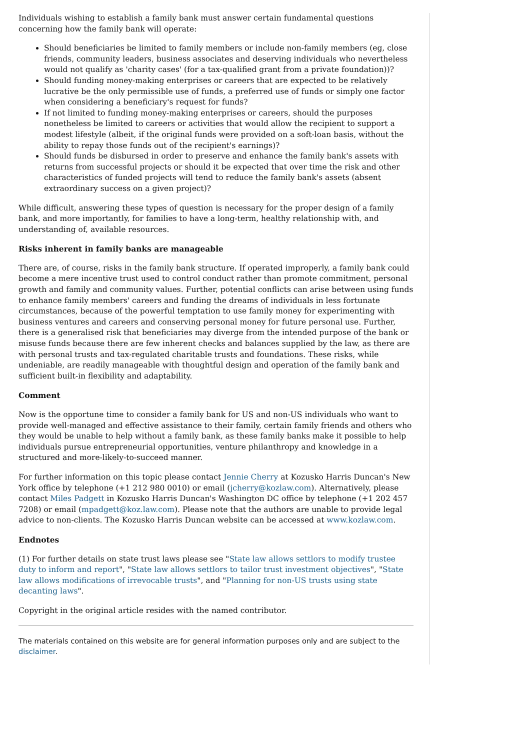Individuals wishing to establish a family bank must answer certain fundamental questions concerning how the family bank will operate:
Should beneficiaries be limited to family members or include non-family members (eg, close friends, community leaders, business associates and deserving individuals who nevertheless would not qualify as 'charity cases' (for a tax-qualified grant from a private foundation))?
Should funding money-making enterprises or careers that are expected to be relatively lucrative be the only permissible use of funds, a preferred use of funds or simply one factor when considering a beneficiary's request for funds?
If not limited to funding money-making enterprises or careers, should the purposes nonetheless be limited to careers or activities that would allow the recipient to support a modest lifestyle (albeit, if the original funds were provided on a soft-loan basis, without the ability to repay those funds out of the recipient's earnings)?
Should funds be disbursed in order to preserve and enhance the family bank's assets with returns from successful projects or should it be expected that over time the risk and other characteristics of funded projects will tend to reduce the family bank's assets (absent extraordinary success on a given project)?
While difficult, answering these types of question is necessary for the proper design of a family bank, and more importantly, for families to have a long-term, healthy relationship with, and understanding of, available resources.
Risks inherent in family banks are manageable
There are, of course, risks in the family bank structure. If operated improperly, a family bank could become a mere incentive trust used to control conduct rather than promote commitment, personal growth and family and community values. Further, potential conflicts can arise between using funds to enhance family members' careers and funding the dreams of individuals in less fortunate circumstances, because of the powerful temptation to use family money for experimenting with business ventures and careers and conserving personal money for future personal use. Further, there is a generalised risk that beneficiaries may diverge from the intended purpose of the bank or misuse funds because there are few inherent checks and balances supplied by the law, as there are with personal trusts and tax-regulated charitable trusts and foundations. These risks, while undeniable, are readily manageable with thoughtful design and operation of the family bank and sufficient built-in flexibility and adaptability.
Comment
Now is the opportune time to consider a family bank for US and non-US individuals who want to provide well-managed and effective assistance to their family, certain family friends and others who they would be unable to help without a family bank, as these family banks make it possible to help individuals pursue entrepreneurial opportunities, venture philanthropy and knowledge in a structured and more-likely-to-succeed manner.
For further information on this topic please contact Jennie Cherry at Kozusko Harris Duncan's New York office by telephone (+1 212 980 0010) or email (jcherry@kozlaw.com). Alternatively, please contact Miles Padgett in Kozusko Harris Duncan's Washington DC office by telephone (+1 202 457 7208) or email (mpadgett@koz.law.com). Please note that the authors are unable to provide legal advice to non-clients. The Kozusko Harris Duncan website can be accessed at www.kozlaw.com.
Endnotes
(1) For further details on state trust laws please see "State law allows settlors to modify trustee duty to inform and report", "State law allows settlors to tailor trust investment objectives", "State law allows modifications of irrevocable trusts", and "Planning for non-US trusts using state decanting laws".
Copyright in the original article resides with the named contributor.
The materials contained on this website are for general information purposes only and are subject to the disclaimer.